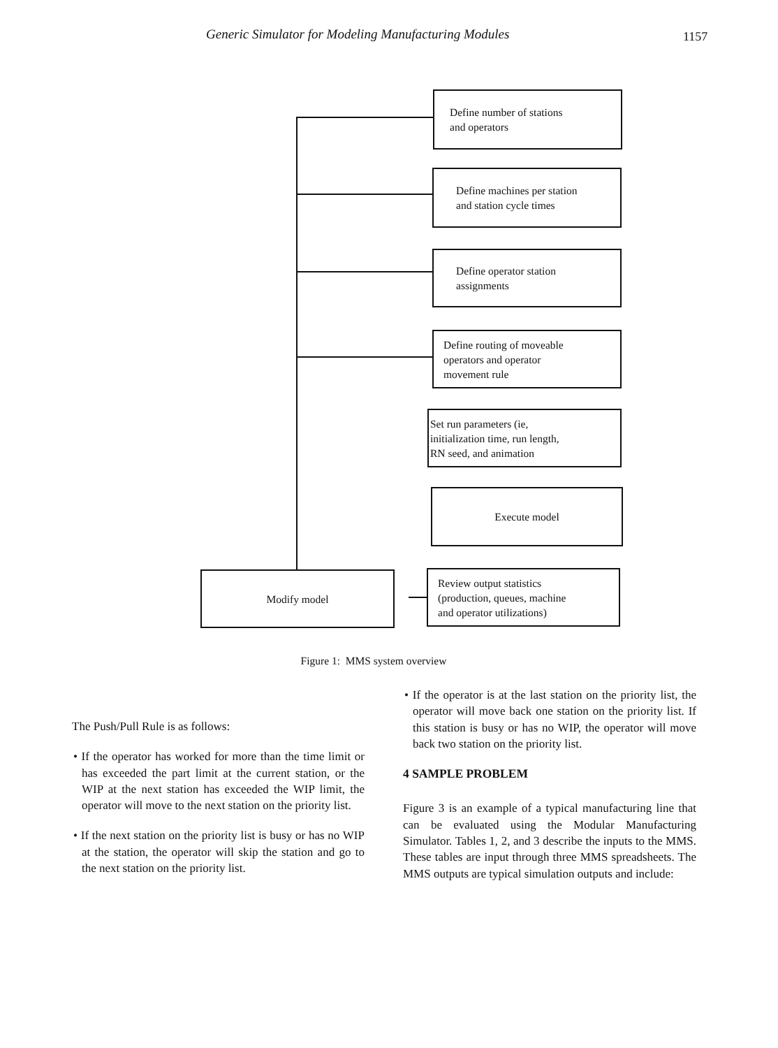Generic Simulator for Modeling Manufacturing Modules 1157
Define number of stations
and operators
Define machines per station
and station cycle times
Define operator station
assignments
Define routing of moveable
operators and operator
movement rule
Set run parameters (ie,
initialization time, run length,
RN seed, and animation
Execute model
Modify model
Review output statistics
(production, queues, machine
and operator utilizations)
Figure 1: MMS system overview
The Push/Pull Rule is as follows:
• If the operator has worked for more than the time limit or has exceeded the part limit at the current station, or the WIP at the next station has exceeded the WIP limit, the operator will move to the next station on the priority list.
• If the next station on the priority list is busy or has no WIP at the station, the operator will skip the station and go to the next station on the priority list.
• If the operator is at the last station on the priority list, the operator will move back one station on the priority list. If this station is busy or has no WIP, the operator will move back two station on the priority list.
4 SAMPLE PROBLEM
Figure 3 is an example of a typical manufacturing line that can be evaluated using the Modular Manufacturing Simulator. Tables 1, 2, and 3 describe the inputs to the MMS. These tables are input through three MMS spreadsheets. The MMS outputs are typical simulation outputs and include: